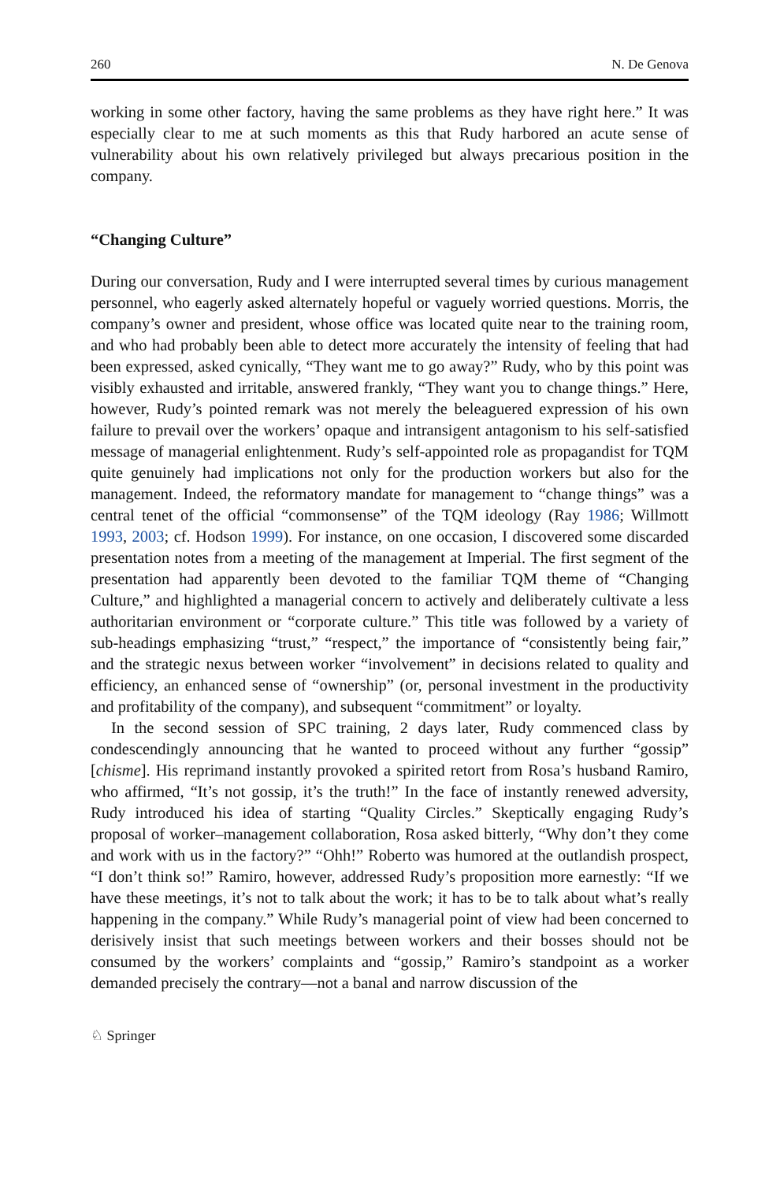260 N. De Genova
working in some other factory, having the same problems as they have right here.” It was especially clear to me at such moments as this that Rudy harbored an acute sense of vulnerability about his own relatively privileged but always precarious position in the company.
“Changing Culture”
During our conversation, Rudy and I were interrupted several times by curious management personnel, who eagerly asked alternately hopeful or vaguely worried questions. Morris, the company’s owner and president, whose office was located quite near to the training room, and who had probably been able to detect more accurately the intensity of feeling that had been expressed, asked cynically, “They want me to go away?” Rudy, who by this point was visibly exhausted and irritable, answered frankly, “They want you to change things.” Here, however, Rudy’s pointed remark was not merely the beleaguered expression of his own failure to prevail over the workers’ opaque and intransigent antagonism to his self-satisfied message of managerial enlightenment. Rudy’s self-appointed role as propagandist for TQM quite genuinely had implications not only for the production workers but also for the management. Indeed, the reformatory mandate for management to “change things” was a central tenet of the official “commonsense” of the TQM ideology (Ray 1986; Willmott 1993, 2003; cf. Hodson 1999). For instance, on one occasion, I discovered some discarded presentation notes from a meeting of the management at Imperial. The first segment of the presentation had apparently been devoted to the familiar TQM theme of “Changing Culture,” and highlighted a managerial concern to actively and deliberately cultivate a less authoritarian environment or “corporate culture.” This title was followed by a variety of sub-headings emphasizing “trust,” “respect,” the importance of “consistently being fair,” and the strategic nexus between worker “involvement” in decisions related to quality and efficiency, an enhanced sense of “ownership” (or, personal investment in the productivity and profitability of the company), and subsequent “commitment” or loyalty.
In the second session of SPC training, 2 days later, Rudy commenced class by condescendingly announcing that he wanted to proceed without any further “gossip” [chisme]. His reprimand instantly provoked a spirited retort from Rosa’s husband Ramiro, who affirmed, “It’s not gossip, it’s the truth!” In the face of instantly renewed adversity, Rudy introduced his idea of starting “Quality Circles.” Skeptically engaging Rudy’s proposal of worker–management collaboration, Rosa asked bitterly, “Why don’t they come and work with us in the factory?” “Ohh!” Roberto was humored at the outlandish prospect, “I don’t think so!” Ramiro, however, addressed Rudy’s proposition more earnestly: “If we have these meetings, it’s not to talk about the work; it has to be to talk about what’s really happening in the company.” While Rudy’s managerial point of view had been concerned to derisively insist that such meetings between workers and their bosses should not be consumed by the workers’ complaints and “gossip,” Ramiro’s standpoint as a worker demanded precisely the contrary—not a banal and narrow discussion of the
♘ Springer